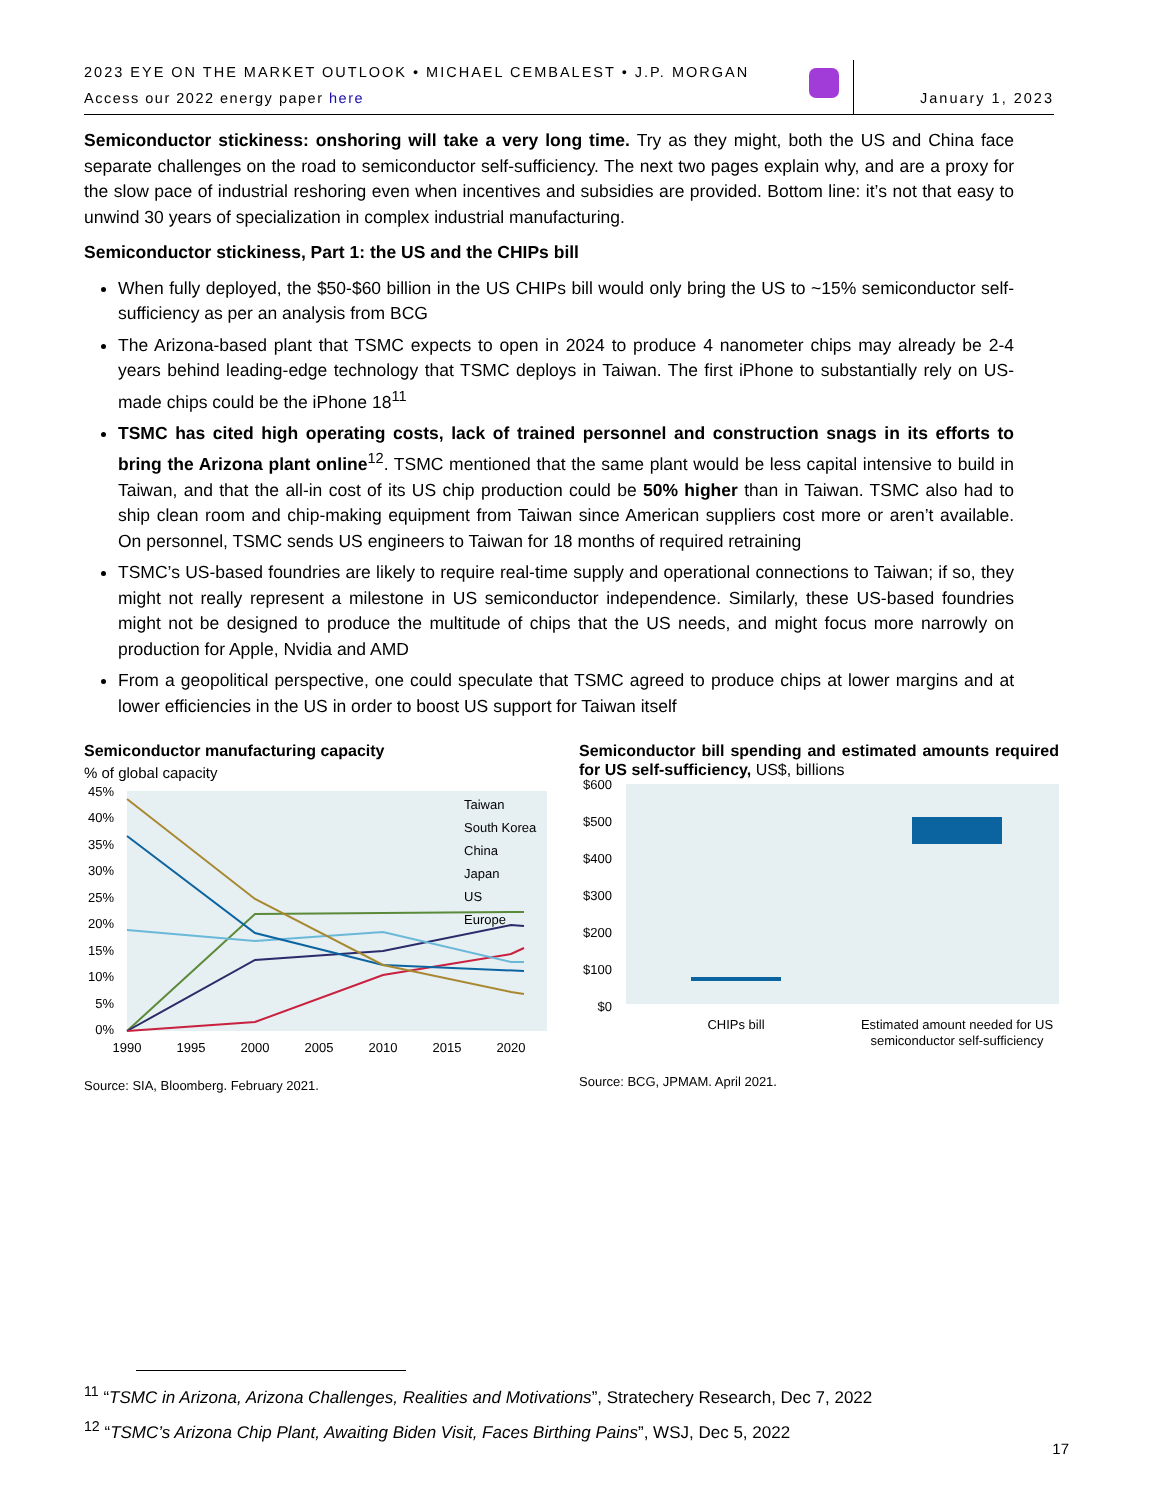2023 EYE ON THE MARKET OUTLOOK • MICHAEL CEMBALEST • J.P. MORGAN
Access our 2022 energy paper here
January 1, 2023
Semiconductor stickiness: onshoring will take a very long time. Try as they might, both the US and China face separate challenges on the road to semiconductor self-sufficiency. The next two pages explain why, and are a proxy for the slow pace of industrial reshoring even when incentives and subsidies are provided. Bottom line: it’s not that easy to unwind 30 years of specialization in complex industrial manufacturing.
Semiconductor stickiness, Part 1: the US and the CHIPs bill
When fully deployed, the $50-$60 billion in the US CHIPs bill would only bring the US to ~15% semiconductor self-sufficiency as per an analysis from BCG
The Arizona-based plant that TSMC expects to open in 2024 to produce 4 nanometer chips may already be 2-4 years behind leading-edge technology that TSMC deploys in Taiwan. The first iPhone to substantially rely on US-made chips could be the iPhone 18<sup>11</sup>
TSMC has cited high operating costs, lack of trained personnel and construction snags in its efforts to bring the Arizona plant online<sup>12</sup>. TSMC mentioned that the same plant would be less capital intensive to build in Taiwan, and that the all-in cost of its US chip production could be 50% higher than in Taiwan. TSMC also had to ship clean room and chip-making equipment from Taiwan since American suppliers cost more or aren’t available. On personnel, TSMC sends US engineers to Taiwan for 18 months of required retraining
TSMC’s US-based foundries are likely to require real-time supply and operational connections to Taiwan; if so, they might not really represent a milestone in US semiconductor independence. Similarly, these US-based foundries might not be designed to produce the multitude of chips that the US needs, and might focus more narrowly on production for Apple, Nvidia and AMD
From a geopolitical perspective, one could speculate that TSMC agreed to produce chips at lower margins and at lower efficiencies in the US in order to boost US support for Taiwan itself
Semiconductor manufacturing capacity
% of global capacity
45%
40%
35%
30%
25%
20%
15%
10%
5%
0%
1990
1995
2000
2005
2010
2015
2020
Taiwan
South Korea
China
Japan
US
Europe
Source: SIA, Bloomberg. February 2021.
Semiconductor bill spending and estimated amounts required for US self-sufficiency, US$, billions
$600
$500
$400
$300
$200
$100
$0
CHIPs bill
Estimated amount needed for US
semiconductor self-sufficiency
Source: BCG, JPMAM. April 2021.
<sup>11</sup> “TSMC in Arizona, Arizona Challenges, Realities and Motivations”, Stratechery Research, Dec 7, 2022
<sup>12</sup> “TSMC’s Arizona Chip Plant, Awaiting Biden Visit, Faces Birthing Pains”, WSJ, Dec 5, 2022
17